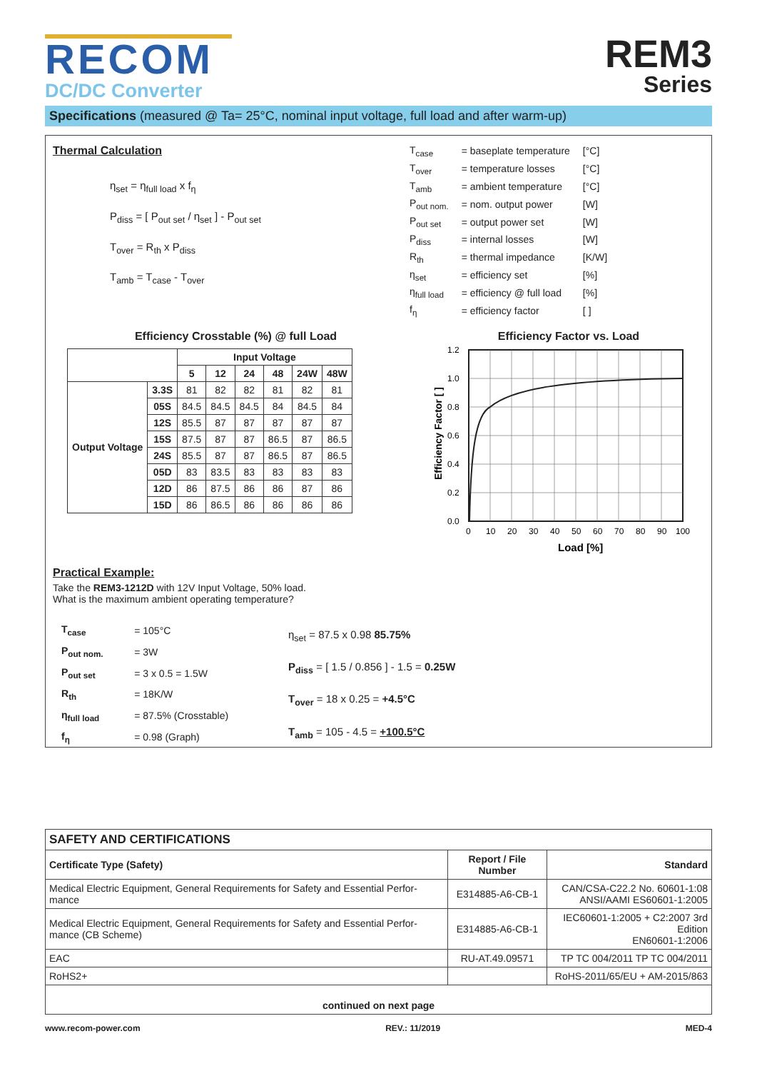RECOM
DC/DC Converter
REM3
Series
Specifications (measured @ Ta= 25°C, nominal input voltage, full load and after warm-up)
Thermal Calculation
η<sub>set</sub> = η<sub>full load</sub> x f<sub>η</sub>
P<sub>diss</sub> = [ P<sub>out set</sub> / η<sub>set</sub> ] - P<sub>out set</sub>
T<sub>over</sub> = R<sub>th</sub> x P<sub>diss</sub>
T<sub>amb</sub> = T<sub>case</sub> - T<sub>over</sub>
| T<sub>case</sub> | = baseplate temperature | [°C] |
| T<sub>over</sub> | = temperature losses | [°C] |
| T<sub>amb</sub> | = ambient temperature | [°C] |
| P<sub>out nom.</sub> | = nom. output power | [W] |
| P<sub>out set</sub> | = output power set | [W] |
| P<sub>diss</sub> | = internal losses | [W] |
| R<sub>th</sub> | = thermal impedance | [K/W] |
| η<sub>set</sub> | = efficiency set | [%] |
| η<sub>full load</sub> | = efficiency @ full load | [%] |
| f<sub>η</sub> | = efficiency factor | [ ] |
Efficiency Crosstable (%) @ full Load
| | | Input Voltage | | | | | |
| --- | --- | --- | --- | --- | --- | --- | --- |
| | | 5 | 12 | 24 | 48 | 24W | 48W |
| Output Voltage | 3.3S | 81 | 82 | 82 | 81 | 82 | 81 |
| | 05S | 84.5 | 84.5 | 84.5 | 84 | 84.5 | 84 |
| | 12S | 85.5 | 87 | 87 | 87 | 87 | 87 |
| | 15S | 87.5 | 87 | 87 | 86.5 | 87 | 86.5 |
| | 24S | 85.5 | 87 | 87 | 86.5 | 87 | 86.5 |
| | 05D | 83 | 83.5 | 83 | 83 | 83 | 83 |
| | 12D | 86 | 87.5 | 86 | 86 | 87 | 86 |
| | 15D | 86 | 86.5 | 86 | 86 | 86 | 86 |
Efficiency Factor vs. Load
Efficiency Factor [ ]
1.2
1.0
0.8
0.6
0.4
0.2
0.0
0
10
20
30
40
50
60
70
80
90
100
Load [%]
Practical Example:
Take the REM3-1212D with 12V Input Voltage, 50% load.
What is the maximum ambient operating temperature?
| T<sub>case</sub> | = 105°C |
| P<sub>out nom.</sub> | = 3W |
| P<sub>out set</sub> | = 3 x 0.5 = 1.5W |
| R<sub>th</sub> | = 18K/W |
| η<sub>full load</sub> | = 87.5% (Crosstable) |
| f<sub>η</sub> | = 0.98 (Graph) |
η<sub>set</sub> = 87.5 x 0.98 85.75%
P<sub>diss</sub> = [ 1.5 / 0.856 ] - 1.5 = 0.25W
T<sub>over</sub> = 18 x 0.25 = +4.5°C
T<sub>amb</sub> = 105 - 4.5 = +100.5°C
| SAFETY AND CERTIFICATIONS | | |
| --- | --- | --- |
| Certificate Type (Safety) | Report / File Number | Standard |
| Medical Electric Equipment, General Requirements for Safety and Essential Perfor-mance | E314885-A6-CB-1 | CAN/CSA-C22.2 No. 60601-1:08 ANSI/AAMI ES60601-1:2005 |
| Medical Electric Equipment, General Requirements for Safety and Essential Perfor-mance (CB Scheme) | E314885-A6-CB-1 | IEC60601-1:2005 + C2:2007 3rd Edition EN60601-1:2006 |
| EAC | RU-AT.49.09571 | TP TC 004/2011 TP TC 004/2011 |
| RoHS2+ | | RoHS-2011/65/EU + AM-2015/863 |
| continued on next page | | |
www.recom-power.com REV.: 11/2019 MED-4